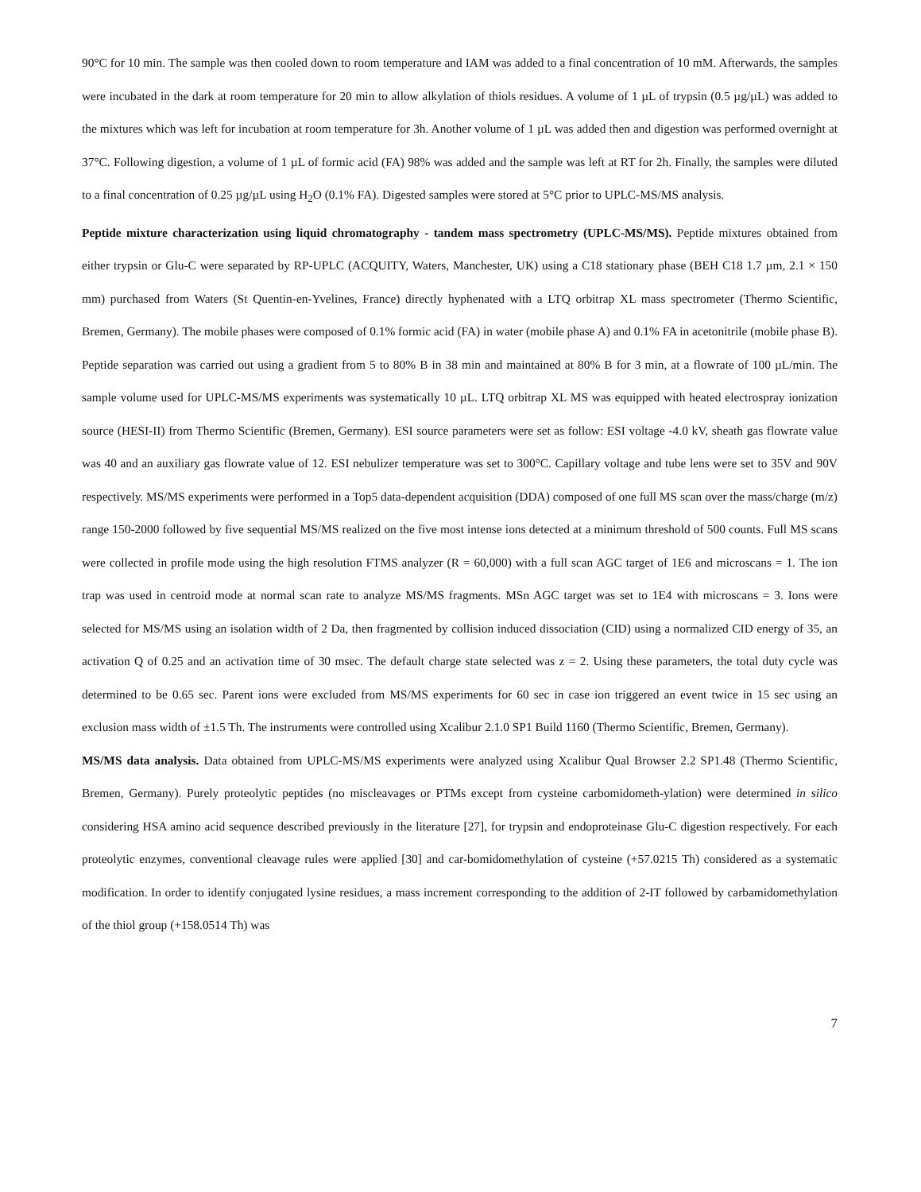90°C for 10 min. The sample was then cooled down to room temperature and IAM was added to a final concentration of 10 mM. Afterwards, the samples were incubated in the dark at room temperature for 20 min to allow alkylation of thiols residues. A volume of 1 µL of trypsin (0.5 µg/µL) was added to the mixtures which was left for incubation at room temperature for 3h. Another volume of 1 µL was added then and digestion was performed overnight at 37°C. Following digestion, a volume of 1 µL of formic acid (FA) 98% was added and the sample was left at RT for 2h. Finally, the samples were diluted to a final concentration of 0.25 µg/µL using H<sub>2</sub>O (0.1% FA). Digested samples were stored at 5°C prior to UPLC-MS/MS analysis.
Peptide mixture characterization using liquid chromatography - tandem mass spectrometry (UPLC-MS/MS). Peptide mixtures obtained from either trypsin or Glu-C were separated by RP-UPLC (ACQUITY, Waters, Manchester, UK) using a C18 stationary phase (BEH C18 1.7 µm, 2.1 × 150 mm) purchased from Waters (St Quentin-en-Yvelines, France) directly hyphenated with a LTQ orbitrap XL mass spectrometer (Thermo Scientific, Bremen, Germany). The mobile phases were composed of 0.1% formic acid (FA) in water (mobile phase A) and 0.1% FA in acetonitrile (mobile phase B). Peptide separation was carried out using a gradient from 5 to 80% B in 38 min and maintained at 80% B for 3 min, at a flowrate of 100 µL/min. The sample volume used for UPLC-MS/MS experiments was systematically 10 µL. LTQ orbitrap XL MS was equipped with heated electrospray ionization source (HESI-II) from Thermo Scientific (Bremen, Germany). ESI source parameters were set as follow: ESI voltage -4.0 kV, sheath gas flowrate value was 40 and an auxiliary gas flowrate value of 12. ESI nebulizer temperature was set to 300°C. Capillary voltage and tube lens were set to 35V and 90V respectively. MS/MS experiments were performed in a Top5 data-dependent acquisition (DDA) composed of one full MS scan over the mass/charge (m/z) range 150-2000 followed by five sequential MS/MS realized on the five most intense ions detected at a minimum threshold of 500 counts. Full MS scans were collected in profile mode using the high resolution FTMS analyzer (R = 60,000) with a full scan AGC target of 1E6 and microscans = 1. The ion trap was used in centroid mode at normal scan rate to analyze MS/MS fragments. MSn AGC target was set to 1E4 with microscans = 3. Ions were selected for MS/MS using an isolation width of 2 Da, then fragmented by collision induced dissociation (CID) using a normalized CID energy of 35, an activation Q of 0.25 and an activation time of 30 msec. The default charge state selected was z = 2. Using these parameters, the total duty cycle was determined to be 0.65 sec. Parent ions were excluded from MS/MS experiments for 60 sec in case ion triggered an event twice in 15 sec using an exclusion mass width of ±1.5 Th. The instruments were controlled using Xcalibur 2.1.0 SP1 Build 1160 (Thermo Scientific, Bremen, Germany).
MS/MS data analysis. Data obtained from UPLC-MS/MS experiments were analyzed using Xcalibur Qual Browser 2.2 SP1.48 (Thermo Scientific, Bremen, Germany). Purely proteolytic peptides (no miscleavages or PTMs except from cysteine carbomidometh-ylation) were determined in silico considering HSA amino acid sequence described previously in the literature [27], for trypsin and endoproteinase Glu-C digestion respectively. For each proteolytic enzymes, conventional cleavage rules were applied [30] and car-bomidomethylation of cysteine (+57.0215 Th) considered as a systematic modification. In order to identify conjugated lysine residues, a mass increment corresponding to the addition of 2-IT followed by carbamidomethylation of the thiol group (+158.0514 Th) was
7